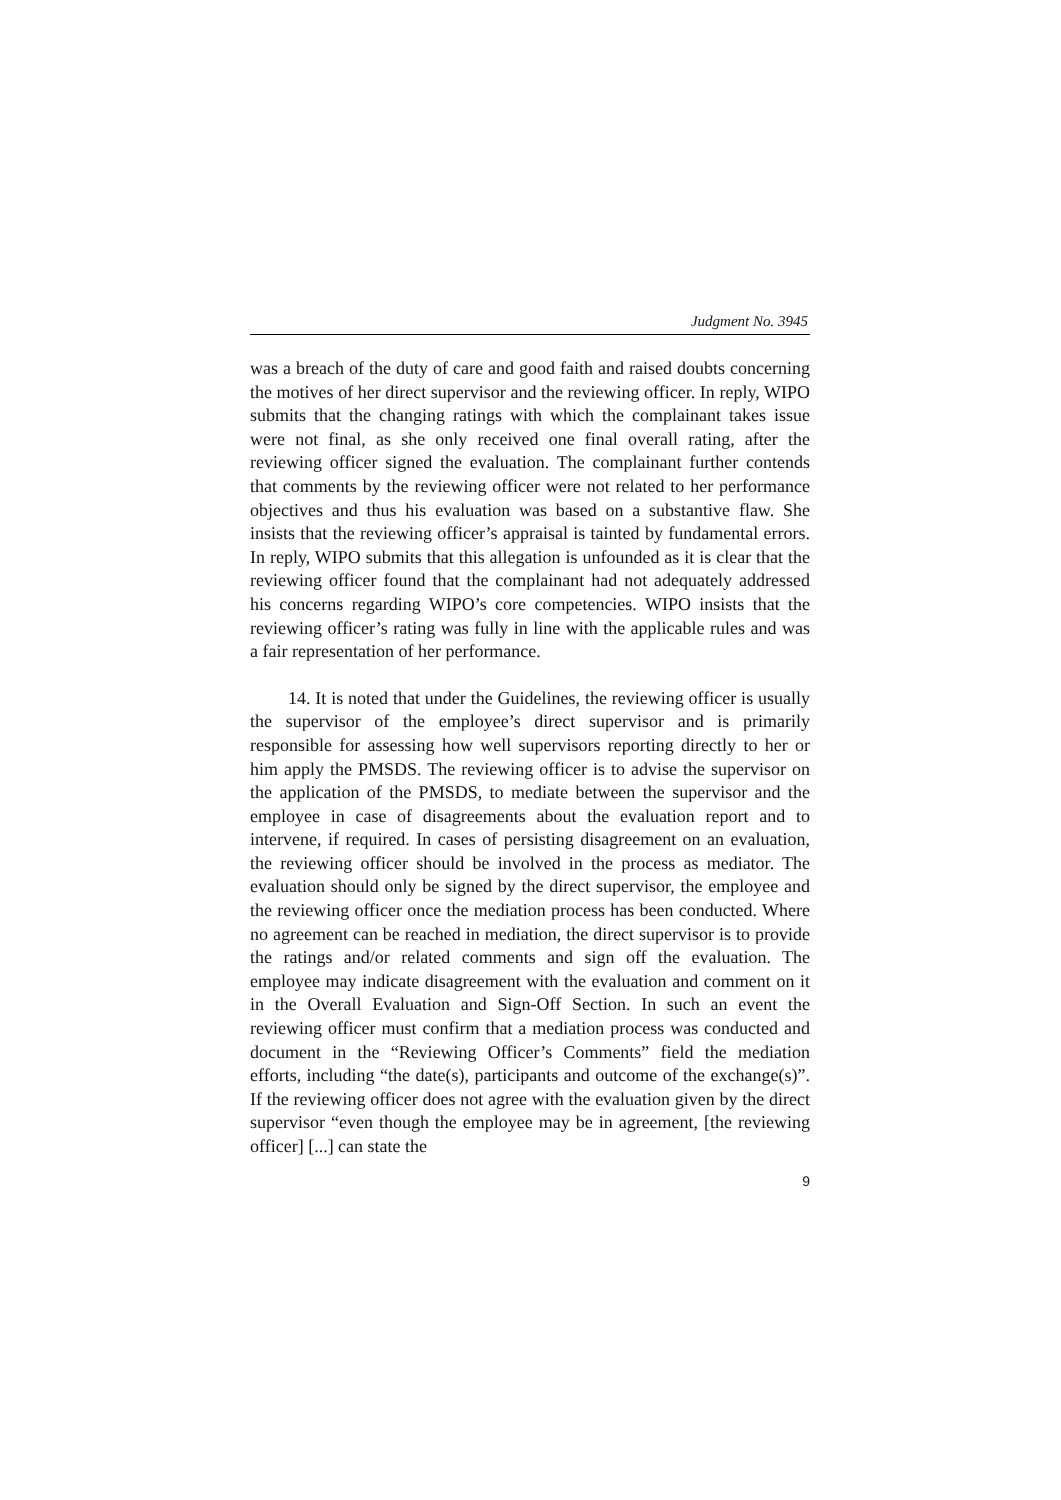Judgment No. 3945
was a breach of the duty of care and good faith and raised doubts concerning the motives of her direct supervisor and the reviewing officer. In reply, WIPO submits that the changing ratings with which the complainant takes issue were not final, as she only received one final overall rating, after the reviewing officer signed the evaluation. The complainant further contends that comments by the reviewing officer were not related to her performance objectives and thus his evaluation was based on a substantive flaw. She insists that the reviewing officer’s appraisal is tainted by fundamental errors. In reply, WIPO submits that this allegation is unfounded as it is clear that the reviewing officer found that the complainant had not adequately addressed his concerns regarding WIPO’s core competencies. WIPO insists that the reviewing officer’s rating was fully in line with the applicable rules and was a fair representation of her performance.
14. It is noted that under the Guidelines, the reviewing officer is usually the supervisor of the employee’s direct supervisor and is primarily responsible for assessing how well supervisors reporting directly to her or him apply the PMSDS. The reviewing officer is to advise the supervisor on the application of the PMSDS, to mediate between the supervisor and the employee in case of disagreements about the evaluation report and to intervene, if required. In cases of persisting disagreement on an evaluation, the reviewing officer should be involved in the process as mediator. The evaluation should only be signed by the direct supervisor, the employee and the reviewing officer once the mediation process has been conducted. Where no agreement can be reached in mediation, the direct supervisor is to provide the ratings and/or related comments and sign off the evaluation. The employee may indicate disagreement with the evaluation and comment on it in the Overall Evaluation and Sign-Off Section. In such an event the reviewing officer must confirm that a mediation process was conducted and document in the “Reviewing Officer’s Comments” field the mediation efforts, including “the date(s), participants and outcome of the exchange(s)”. If the reviewing officer does not agree with the evaluation given by the direct supervisor “even though the employee may be in agreement, [the reviewing officer] [...] can state the
9